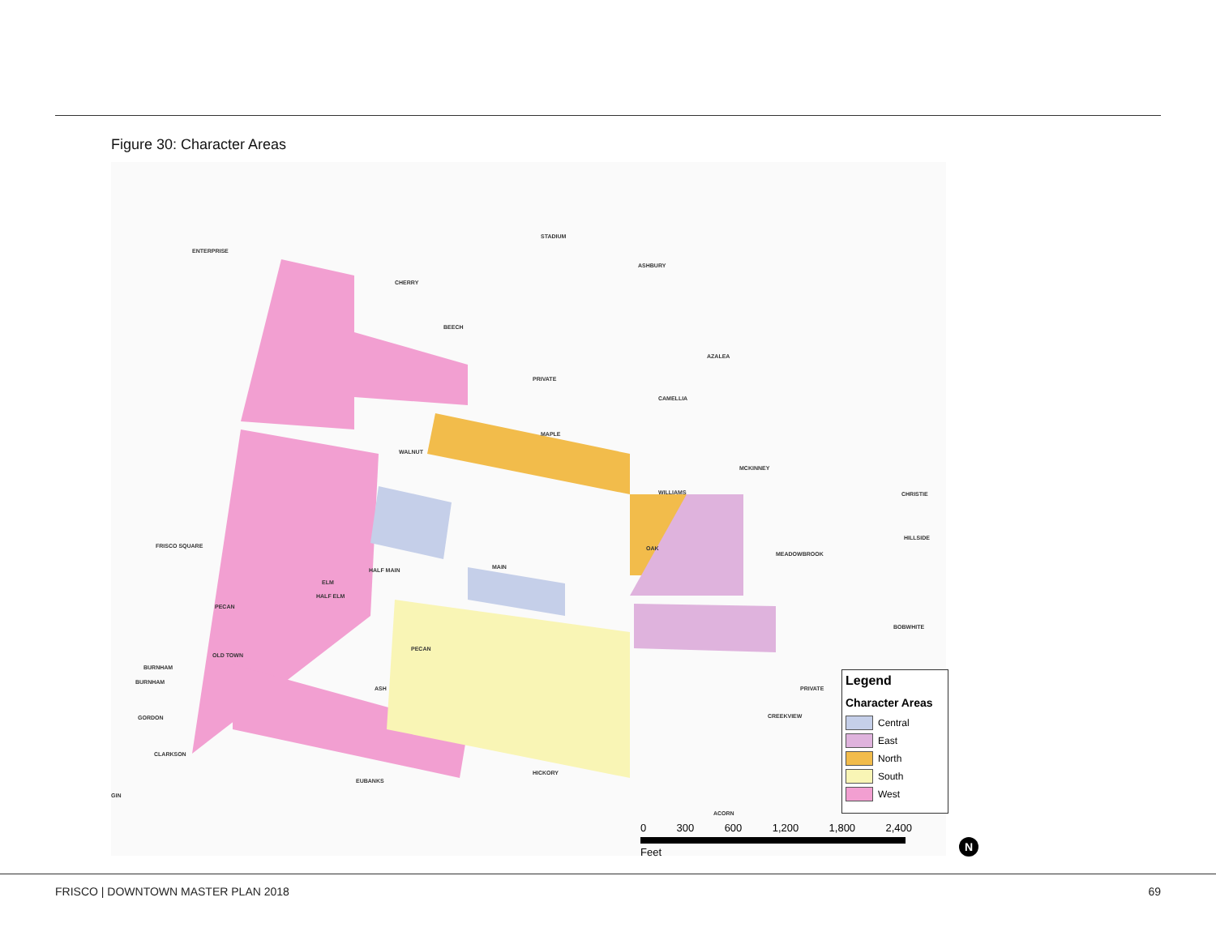Figure 30: Character Areas
ENTERPRISE
STADIUM
ASHBURY
CHERRY
BEECH
PRIVATE
AZALEA
CAMELLIA
MAPLE
WALNUT
MCKINNEY
WILLIAMS CHRISTIE
FRISCO SQUARE OAK
MEADOWBROOK
HILLSIDE
MAIN HALF MAIN
ELM
HALF ELM
PECAN
BOBWHITE
PECAN
OLD TOWN
BURNHAM
BURNHAM
ASH PRIVATE
GORDON CREEKVIEW
CLARKSON
HICKORY
EUBANKS
GIN
ACORN
Legend
Character Areas
Central
East
North
South
West
0 300 600 1,200 1,800 2,400
Feet
N
FRISCO | DOWNTOWN MASTER PLAN 2018
69